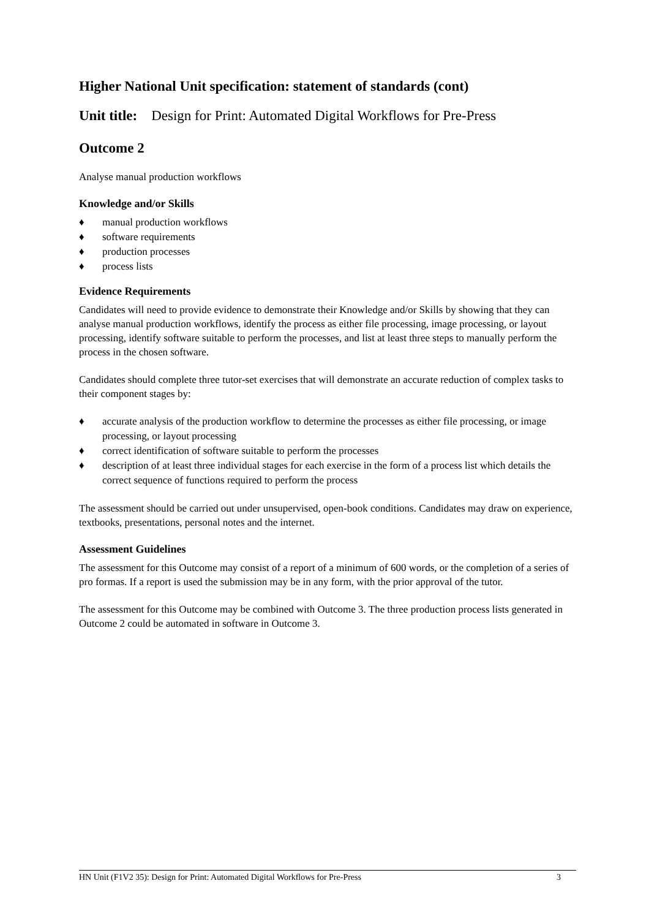Higher National Unit specification: statement of standards (cont)
Unit title: Design for Print: Automated Digital Workflows for Pre-Press
Outcome 2
Analyse manual production workflows
Knowledge and/or Skills
♦ manual production workflows
♦ software requirements
♦ production processes
♦ process lists
Evidence Requirements
Candidates will need to provide evidence to demonstrate their Knowledge and/or Skills by showing that they can analyse manual production workflows, identify the process as either file processing, image processing, or layout processing, identify software suitable to perform the processes, and list at least three steps to manually perform the process in the chosen software.
Candidates should complete three tutor-set exercises that will demonstrate an accurate reduction of complex tasks to their component stages by:
♦ accurate analysis of the production workflow to determine the processes as either file processing, or image processing, or layout processing
♦ correct identification of software suitable to perform the processes
♦ description of at least three individual stages for each exercise in the form of a process list which details the correct sequence of functions required to perform the process
The assessment should be carried out under unsupervised, open-book conditions. Candidates may draw on experience, textbooks, presentations, personal notes and the internet.
Assessment Guidelines
The assessment for this Outcome may consist of a report of a minimum of 600 words, or the completion of a series of pro formas. If a report is used the submission may be in any form, with the prior approval of the tutor.
The assessment for this Outcome may be combined with Outcome 3. The three production process lists generated in Outcome 2 could be automated in software in Outcome 3.
HN Unit (F1V2 35): Design for Print: Automated Digital Workflows for Pre-Press 3